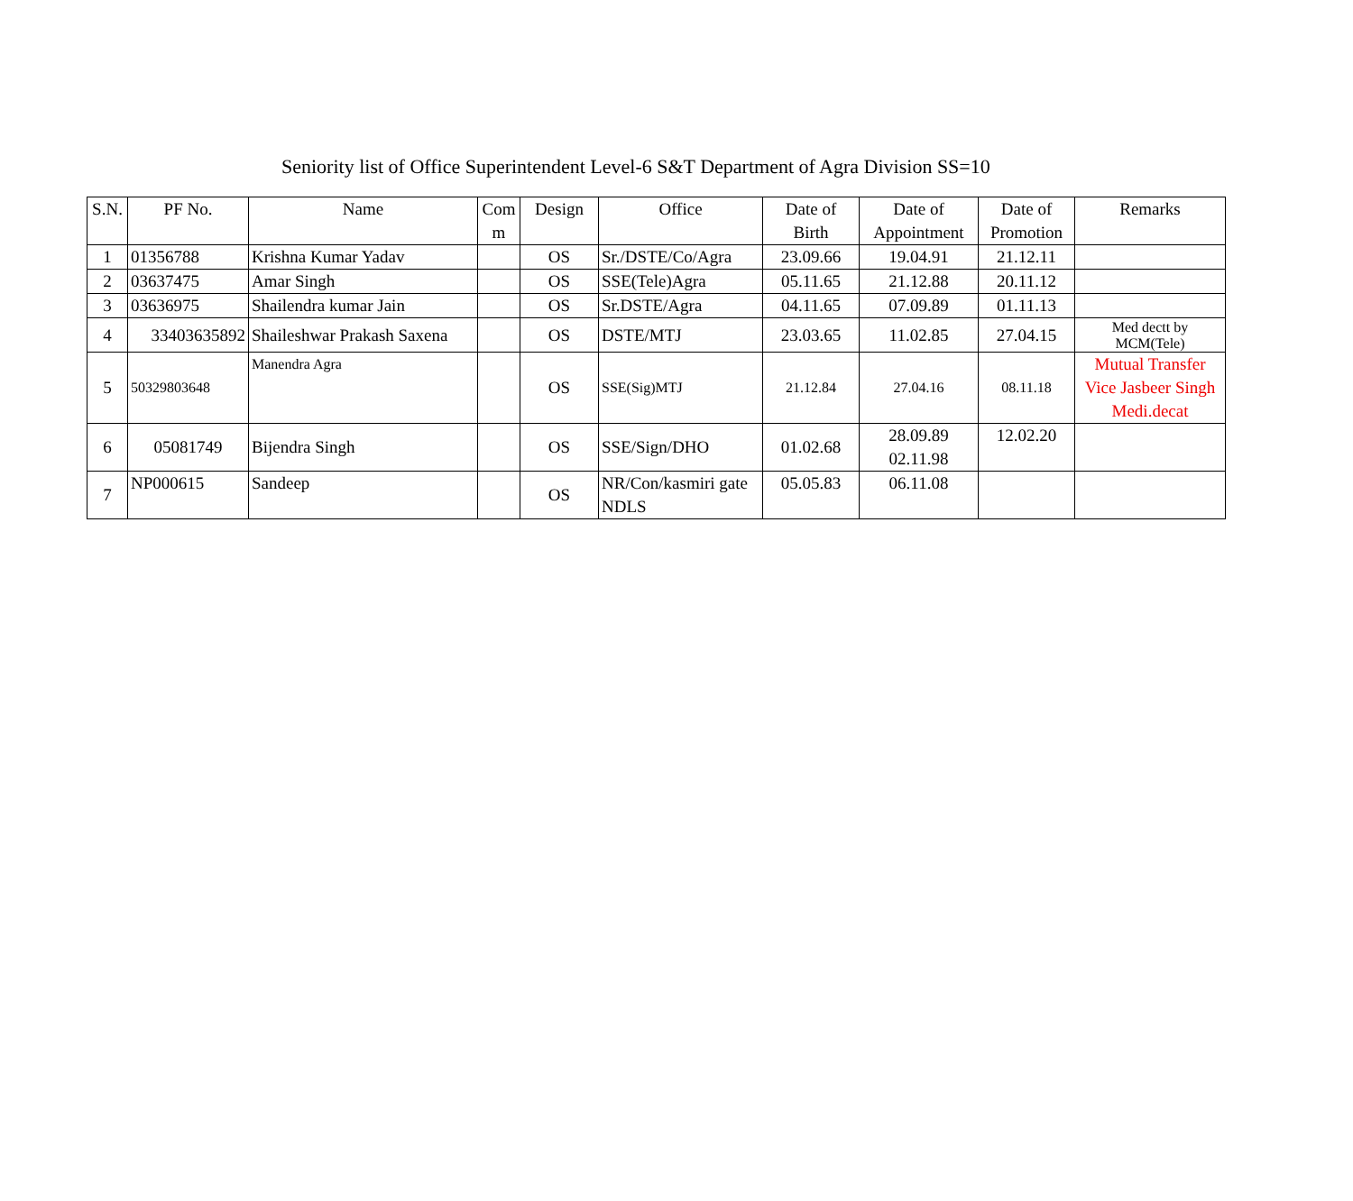Seniority list of Office Superintendent Level-6 S&T Department of Agra Division SS=10
| S.N. | PF No. | Name | Com m | Design | Office | Date of Birth | Date of Appointment | Date of Promotion | Remarks |
| --- | --- | --- | --- | --- | --- | --- | --- | --- | --- |
| 1 | 01356788 | Krishna Kumar Yadav | | OS | Sr./DSTE/Co/Agra | 23.09.66 | 19.04.91 | 21.12.11 | |
| 2 | 03637475 | Amar Singh | | OS | SSE(Tele)Agra | 05.11.65 | 21.12.88 | 20.11.12 | |
| 3 | 03636975 | Shailendra kumar Jain | | OS | Sr.DSTE/Agra | 04.11.65 | 07.09.89 | 01.11.13 | |
| 4 | 33403635892 | Shaileshwar Prakash Saxena | | OS | DSTE/MTJ | 23.03.65 | 11.02.85 | 27.04.15 | Med dectt by MCM(Tele) |
| 5 | 50329803648 | Manendra Agra | | OS | SSE(Sig)MTJ | 21.12.84 | 27.04.16 | 08.11.18 | Mutual Transfer Vice Jasbeer Singh Medi.decat |
| 6 | 05081749 | Bijendra Singh | | OS | SSE/Sign/DHO | 01.02.68 | 28.09.89 02.11.98 | 12.02.20 | |
| 7 | NP000615 | Sandeep | | OS | NR/Con/kasmiri gate NDLS | 05.05.83 | 06.11.08 | | |